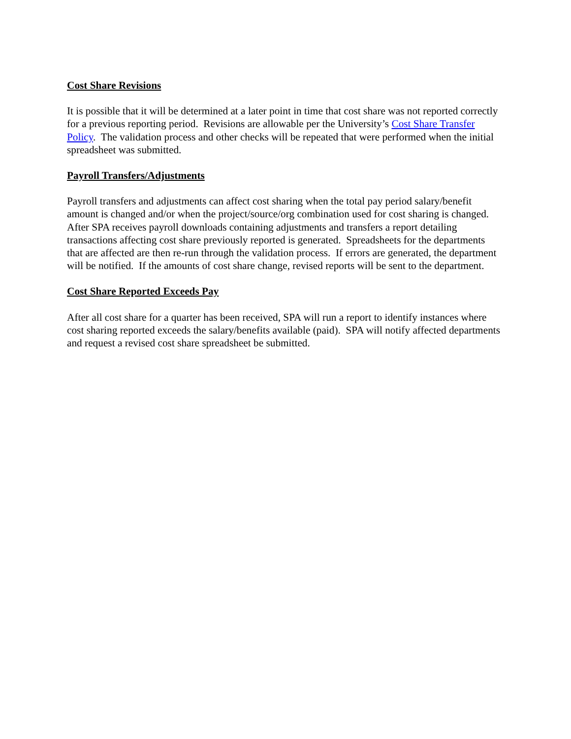Cost Share Revisions
It is possible that it will be determined at a later point in time that cost share was not reported correctly for a previous reporting period. Revisions are allowable per the University’s Cost Share Transfer Policy. The validation process and other checks will be repeated that were performed when the initial spreadsheet was submitted.
Payroll Transfers/Adjustments
Payroll transfers and adjustments can affect cost sharing when the total pay period salary/benefit amount is changed and/or when the project/source/org combination used for cost sharing is changed. After SPA receives payroll downloads containing adjustments and transfers a report detailing transactions affecting cost share previously reported is generated. Spreadsheets for the departments that are affected are then re-run through the validation process. If errors are generated, the department will be notified. If the amounts of cost share change, revised reports will be sent to the department.
Cost Share Reported Exceeds Pay
After all cost share for a quarter has been received, SPA will run a report to identify instances where cost sharing reported exceeds the salary/benefits available (paid). SPA will notify affected departments and request a revised cost share spreadsheet be submitted.